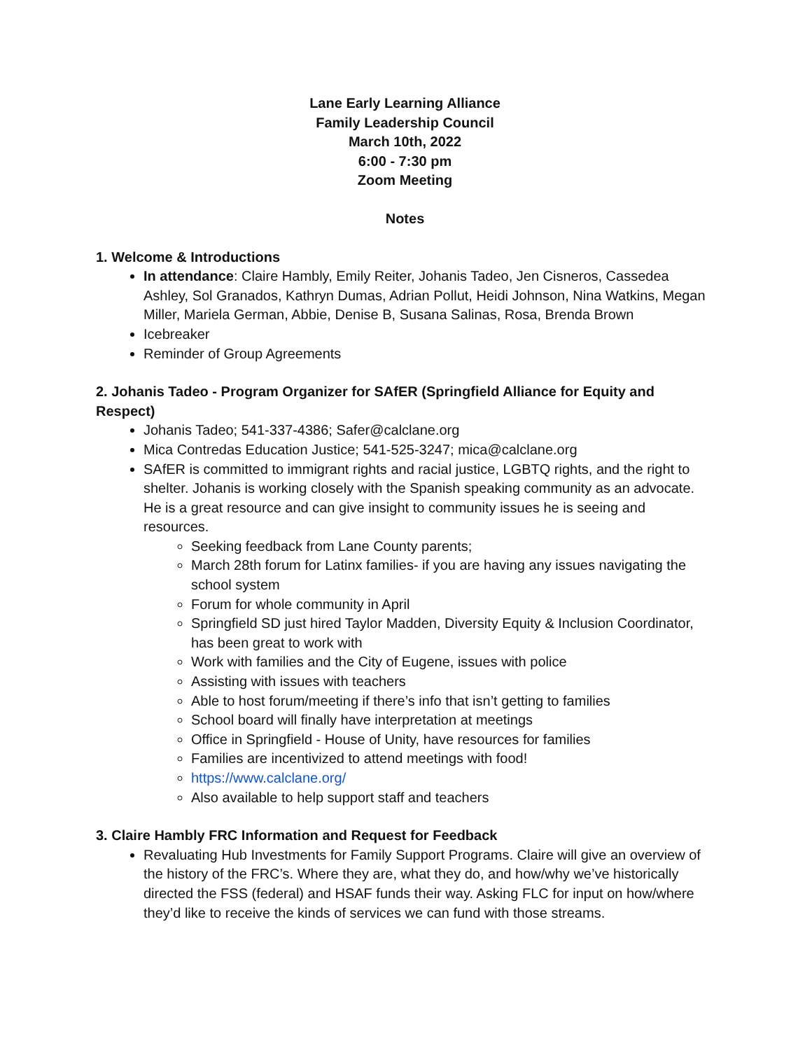Lane Early Learning Alliance
Family Leadership Council
March 10th, 2022
6:00 - 7:30 pm
Zoom Meeting
Notes
1. Welcome & Introductions
In attendance: Claire Hambly, Emily Reiter, Johanis Tadeo, Jen Cisneros, Cassedea Ashley, Sol Granados, Kathryn Dumas, Adrian Pollut, Heidi Johnson, Nina Watkins, Megan Miller, Mariela German, Abbie, Denise B, Susana Salinas, Rosa, Brenda Brown
Icebreaker
Reminder of Group Agreements
2. Johanis Tadeo - Program Organizer for SAfER (Springfield Alliance for Equity and Respect)
Johanis Tadeo; 541-337-4386; Safer@calclane.org
Mica Contredas Education Justice; 541-525-3247; mica@calclane.org
SAfER is committed to immigrant rights and racial justice, LGBTQ rights, and the right to shelter. Johanis is working closely with the Spanish speaking community as an advocate. He is a great resource and can give insight to community issues he is seeing and resources.
Seeking feedback from Lane County parents;
March 28th forum for Latinx families- if you are having any issues navigating the school system
Forum for whole community in April
Springfield SD just hired Taylor Madden, Diversity Equity & Inclusion Coordinator, has been great to work with
Work with families and the City of Eugene, issues with police
Assisting with issues with teachers
Able to host forum/meeting if there’s info that isn’t getting to families
School board will finally have interpretation at meetings
Office in Springfield - House of Unity, have resources for families
Families are incentivized to attend meetings with food!
https://www.calclane.org/
Also available to help support staff and teachers
3. Claire Hambly FRC Information and Request for Feedback
Revaluating Hub Investments for Family Support Programs. Claire will give an overview of the history of the FRC’s. Where they are, what they do, and how/why we’ve historically directed the FSS (federal) and HSAF funds their way. Asking FLC for input on how/where they’d like to receive the kinds of services we can fund with those streams.